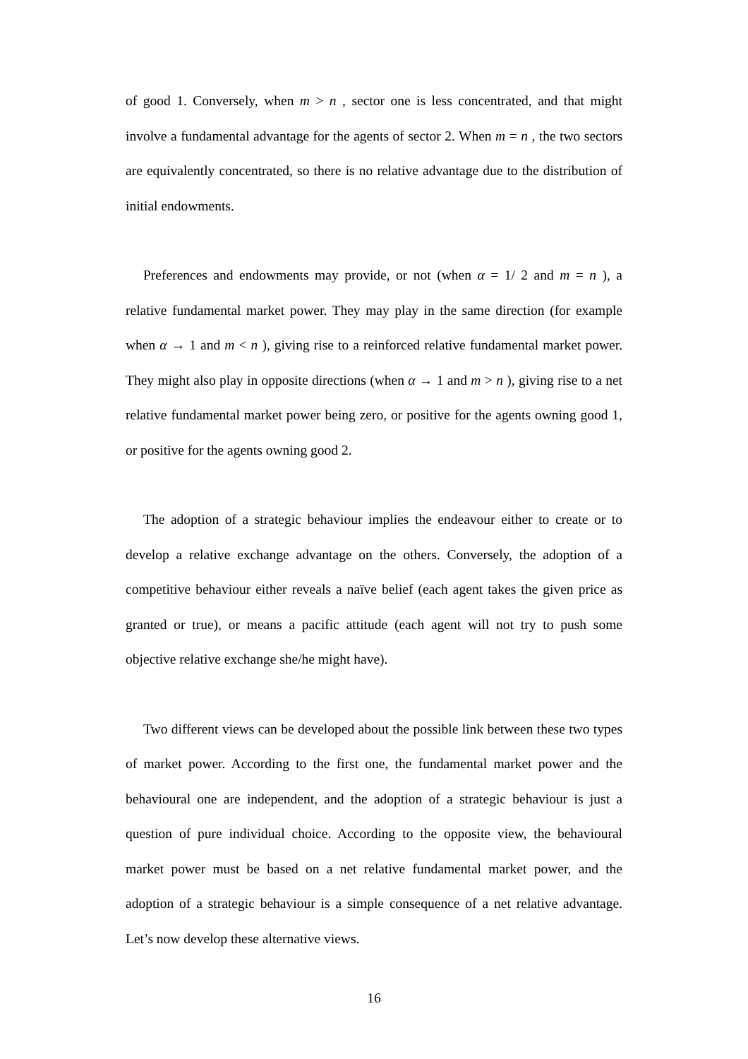of good 1. Conversely, when m > n , sector one is less concentrated, and that might involve a fundamental advantage for the agents of sector 2. When m = n , the two sectors are equivalently concentrated, so there is no relative advantage due to the distribution of initial endowments.
Preferences and endowments may provide, or not (when α = 1/ 2 and m = n ), a relative fundamental market power. They may play in the same direction (for example when α → 1 and m < n ), giving rise to a reinforced relative fundamental market power. They might also play in opposite directions (when α → 1 and m > n ), giving rise to a net relative fundamental market power being zero, or positive for the agents owning good 1, or positive for the agents owning good 2.
The adoption of a strategic behaviour implies the endeavour either to create or to develop a relative exchange advantage on the others. Conversely, the adoption of a competitive behaviour either reveals a naïve belief (each agent takes the given price as granted or true), or means a pacific attitude (each agent will not try to push some objective relative exchange she/he might have).
Two different views can be developed about the possible link between these two types of market power. According to the first one, the fundamental market power and the behavioural one are independent, and the adoption of a strategic behaviour is just a question of pure individual choice. According to the opposite view, the behavioural market power must be based on a net relative fundamental market power, and the adoption of a strategic behaviour is a simple consequence of a net relative advantage. Let’s now develop these alternative views.
16